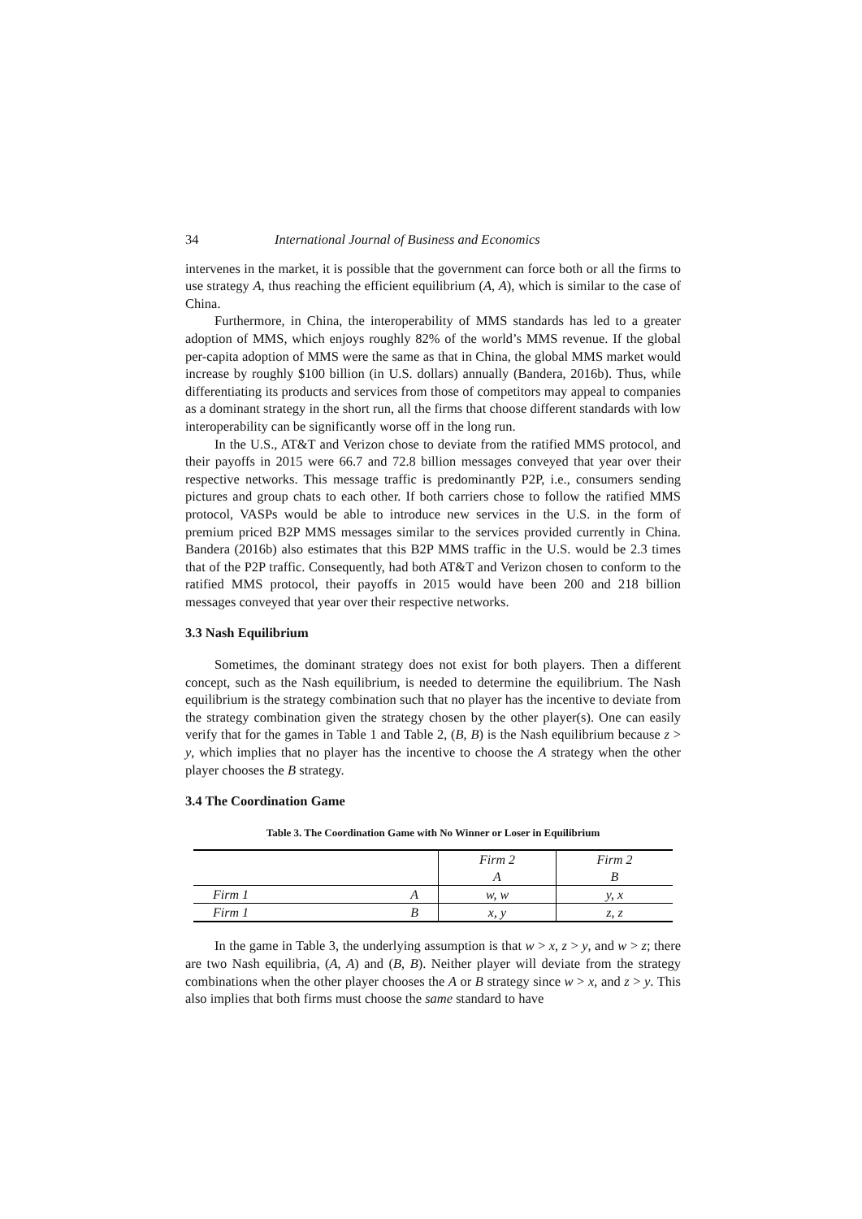34 International Journal of Business and Economics
intervenes in the market, it is possible that the government can force both or all the firms to use strategy A, thus reaching the efficient equilibrium (A, A), which is similar to the case of China.
Furthermore, in China, the interoperability of MMS standards has led to a greater adoption of MMS, which enjoys roughly 82% of the world’s MMS revenue. If the global per-capita adoption of MMS were the same as that in China, the global MMS market would increase by roughly $100 billion (in U.S. dollars) annually (Bandera, 2016b). Thus, while differentiating its products and services from those of competitors may appeal to companies as a dominant strategy in the short run, all the firms that choose different standards with low interoperability can be significantly worse off in the long run.
In the U.S., AT&T and Verizon chose to deviate from the ratified MMS protocol, and their payoffs in 2015 were 66.7 and 72.8 billion messages conveyed that year over their respective networks. This message traffic is predominantly P2P, i.e., consumers sending pictures and group chats to each other. If both carriers chose to follow the ratified MMS protocol, VASPs would be able to introduce new services in the U.S. in the form of premium priced B2P MMS messages similar to the services provided currently in China. Bandera (2016b) also estimates that this B2P MMS traffic in the U.S. would be 2.3 times that of the P2P traffic. Consequently, had both AT&T and Verizon chosen to conform to the ratified MMS protocol, their payoffs in 2015 would have been 200 and 218 billion messages conveyed that year over their respective networks.
3.3 Nash Equilibrium
Sometimes, the dominant strategy does not exist for both players. Then a different concept, such as the Nash equilibrium, is needed to determine the equilibrium. The Nash equilibrium is the strategy combination such that no player has the incentive to deviate from the strategy combination given the strategy chosen by the other player(s). One can easily verify that for the games in Table 1 and Table 2, (B, B) is the Nash equilibrium because z > y, which implies that no player has the incentive to choose the A strategy when the other player chooses the B strategy.
3.4 The Coordination Game
Table 3. The Coordination Game with No Winner or Loser in Equilibrium
| | | Firm 2 A | Firm 2 B |
| Firm 1 | A | w, w | y, x |
| Firm 1 | B | x, y | z, z |
In the game in Table 3, the underlying assumption is that w > x, z > y, and w > z; there are two Nash equilibria, (A, A) and (B, B). Neither player will deviate from the strategy combinations when the other player chooses the A or B strategy since w > x, and z > y. This also implies that both firms must choose the same standard to have